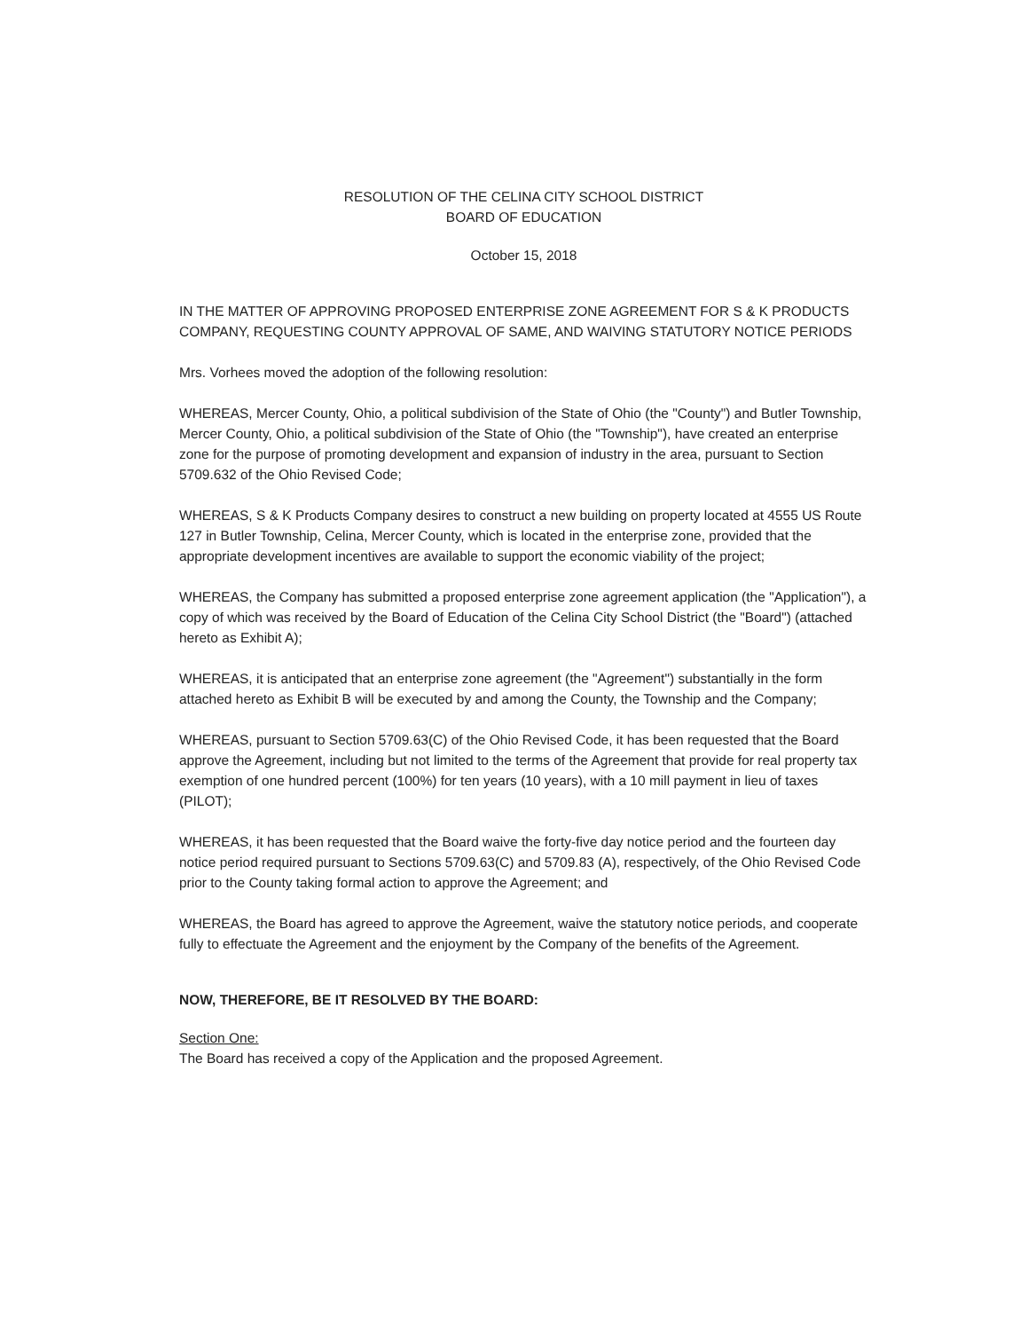RESOLUTION OF THE CELINA CITY SCHOOL DISTRICT
BOARD OF EDUCATION
October 15, 2018
IN THE MATTER OF APPROVING PROPOSED ENTERPRISE ZONE AGREEMENT FOR S & K PRODUCTS COMPANY, REQUESTING COUNTY APPROVAL OF SAME, AND WAIVING STATUTORY NOTICE PERIODS
Mrs. Vorhees moved the adoption of the following resolution:
WHEREAS, Mercer County, Ohio, a political subdivision of the State of Ohio (the "County") and Butler Township, Mercer County, Ohio, a political subdivision of the State of Ohio (the "Township"), have created an enterprise zone for the purpose of promoting development and expansion of industry in the area, pursuant to Section 5709.632 of the Ohio Revised Code;
WHEREAS, S & K Products Company desires to construct a new building on property located at 4555 US Route 127 in Butler Township, Celina, Mercer County, which is located in the enterprise zone, provided that the appropriate development incentives are available to support the economic viability of the project;
WHEREAS, the Company has submitted a proposed enterprise zone agreement application (the "Application"), a copy of which was received by the Board of Education of the Celina City School District (the "Board") (attached hereto as Exhibit A);
WHEREAS, it is anticipated that an enterprise zone agreement (the "Agreement") substantially in the form attached hereto as Exhibit B will be executed by and among the County, the Township and the Company;
WHEREAS, pursuant to Section 5709.63(C) of the Ohio Revised Code, it has been requested that the Board approve the Agreement, including but not limited to the terms of the Agreement that provide for real property tax exemption of one hundred percent (100%) for ten years (10 years), with a 10 mill payment in lieu of taxes (PILOT);
WHEREAS, it has been requested that the Board waive the forty-five day notice period and the fourteen day notice period required pursuant to Sections 5709.63(C) and 5709.83 (A), respectively, of the Ohio Revised Code prior to the County taking formal action to approve the Agreement; and
WHEREAS, the Board has agreed to approve the Agreement, waive the statutory notice periods, and cooperate fully to effectuate the Agreement and the enjoyment by the Company of the benefits of the Agreement.
NOW, THEREFORE, BE IT RESOLVED BY THE BOARD:
Section One:
The Board has received a copy of the Application and the proposed Agreement.